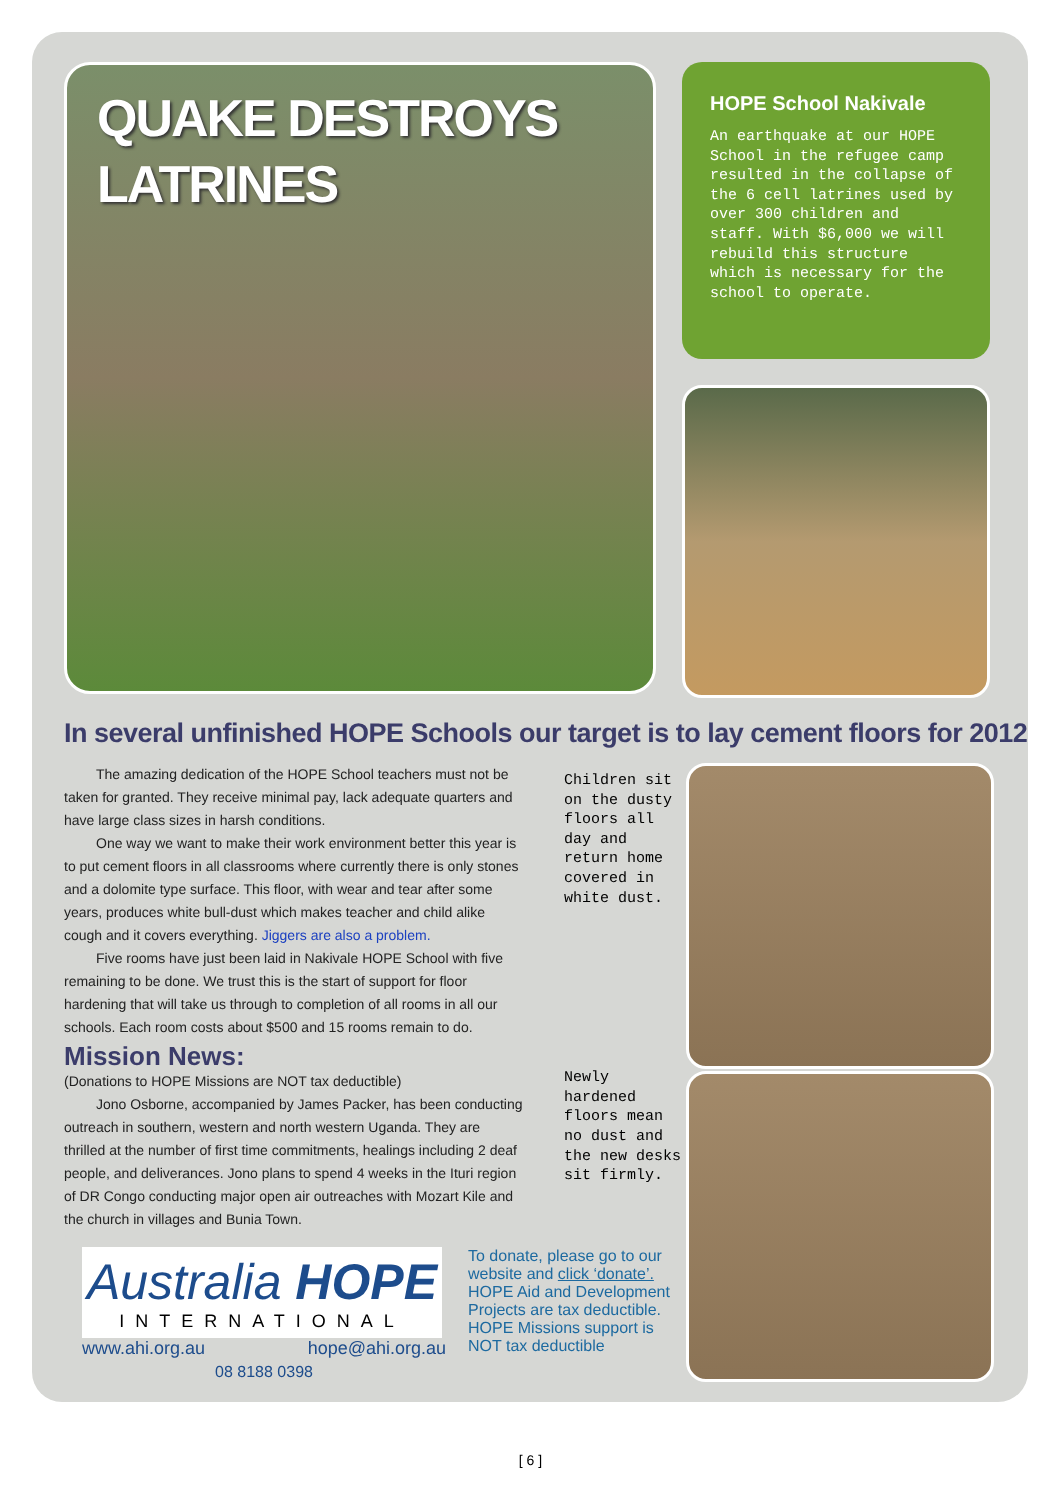QUAKE DESTROYS
LATRINES
HOPE School Nakivale
An earthquake at our HOPE School in the refugee camp resulted in the collapse of the 6 cell latrines used by over 300 children and staff. With $6,000 we will rebuild this structure which is necessary for the school to operate.
In several unfinished HOPE Schools our target is to lay cement floors for 2012
The amazing dedication of the HOPE School teachers must not be taken for granted. They receive minimal pay, lack adequate quarters and have large class sizes in harsh conditions.
One way we want to make their work environment better this year is to put cement floors in all classrooms where currently there is only stones and a dolomite type surface. This floor, with wear and tear after some years, produces white bull-dust which makes teacher and child alike cough and it covers everything. Jiggers are also a problem.
Five rooms have just been laid in Nakivale HOPE School with five remaining to be done. We trust this is the start of support for floor hardening that will take us through to completion of all rooms in all our schools. Each room costs about $500 and 15 rooms remain to do.
Mission News:
(Donations to HOPE Missions are NOT tax deductible)
Jono Osborne, accompanied by James Packer, has been conducting outreach in southern, western and north western Uganda. They are thrilled at the number of first time commitments, healings including 2 deaf people, and deliverances. Jono plans to spend 4 weeks in the Ituri region of DR Congo conducting major open air outreaches with Mozart Kile and the church in villages and Bunia Town.
Children sit on the dusty floors all day and return home covered in white dust.
Newly hardened floors mean no dust and the new desks sit firmly.
Australia HOPE
INTERNATIONAL
www.ahi.org.au hope@ahi.org.au
08 8188 0398
To donate, please go to our website and click ‘donate’.
HOPE Aid and Development Projects are tax deductible.
HOPE Missions support is NOT tax deductible
[ 6 ]